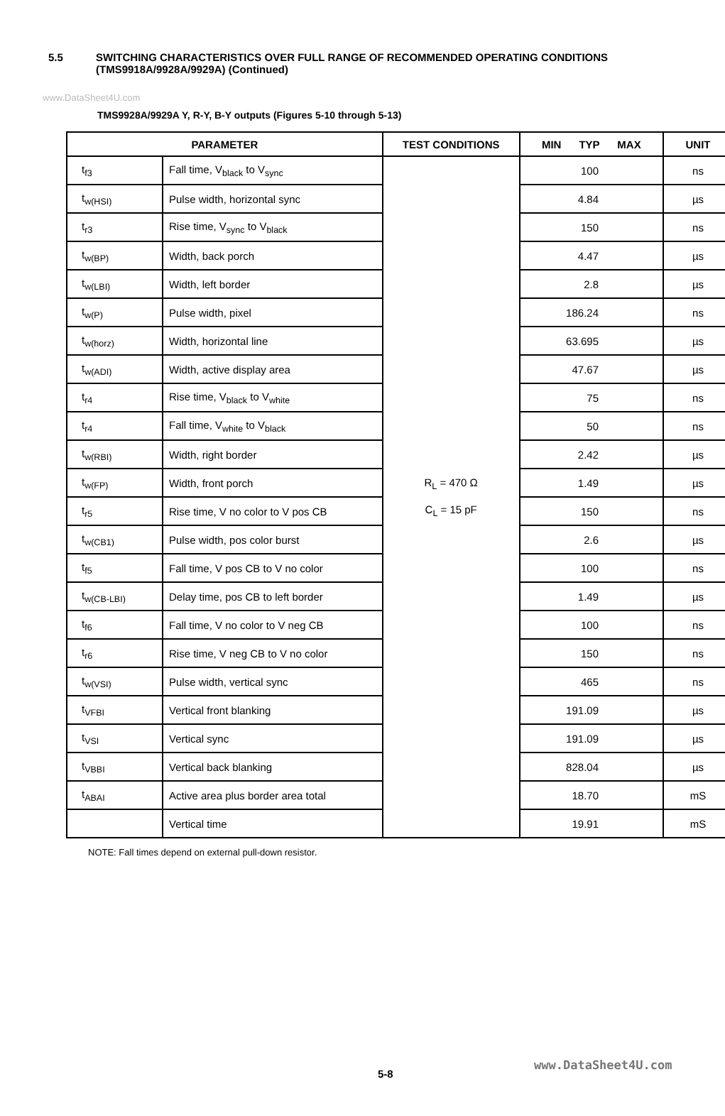www.DataSheet4U.com
5.5 SWITCHING CHARACTERISTICS OVER FULL RANGE OF RECOMMENDED OPERATING CONDITIONS
(TMS9918A/9928A/9929A) (Continued)
TMS9928A/9929A Y, R-Y, B-Y outputs (Figures 5-10 through 5-13)
| PARAMETER | | TEST CONDITIONS | MIN TYP MAX | UNIT |
| --- | --- | --- | --- | --- |
| t<sub>f3</sub> | Fall time, V<sub>black</sub> to V<sub>sync</sub> | R<sub>L</sub> = 470 Ω C<sub>L</sub> = 15 pF | 100 | ns |
| t<sub>w(HSI)</sub> | Pulse width, horizontal sync | | 4.84 | µs |
| t<sub>r3</sub> | Rise time, V<sub>sync</sub> to V<sub>black</sub> | | 150 | ns |
| t<sub>w(BP)</sub> | Width, back porch | | 4.47 | µs |
| t<sub>w(LBI)</sub> | Width, left border | | 2.8 | µs |
| t<sub>w(P)</sub> | Pulse width, pixel | | 186.24 | ns |
| t<sub>w(horz)</sub> | Width, horizontal line | | 63.695 | µs |
| t<sub>w(ADI)</sub> | Width, active display area | | 47.67 | µs |
| t<sub>r4</sub> | Rise time, V<sub>black</sub> to V<sub>white</sub> | | 75 | ns |
| t<sub>r4</sub> | Fall time, V<sub>white</sub> to V<sub>black</sub> | | 50 | ns |
| t<sub>w(RBI)</sub> | Width, right border | | 2.42 | µs |
| t<sub>w(FP)</sub> | Width, front porch | | 1.49 | µs |
| t<sub>r5</sub> | Rise time, V no color to V pos CB | | 150 | ns |
| t<sub>w(CB1)</sub> | Pulse width, pos color burst | | 2.6 | µs |
| t<sub>f5</sub> | Fall time, V pos CB to V no color | | 100 | ns |
| t<sub>w(CB-LBI)</sub> | Delay time, pos CB to left border | | 1.49 | µs |
| t<sub>f6</sub> | Fall time, V no color to V neg CB | | 100 | ns |
| t<sub>r6</sub> | Rise time, V neg CB to V no color | | 150 | ns |
| t<sub>w(VSI)</sub> | Pulse width, vertical sync | | 465 | ns |
| t<sub>VFBI</sub> | Vertical front blanking | | 191.09 | µs |
| t<sub>VSI</sub> | Vertical sync | | 191.09 | µs |
| t<sub>VBBI</sub> | Vertical back blanking | | 828.04 | µs |
| t<sub>ABAI</sub> | Active area plus border area total | | 18.70 | mS |
| | Vertical time | | 19.91 | mS |
NOTE: Fall times depend on external pull-down resistor.
www.DataSheet4U.com
5-8